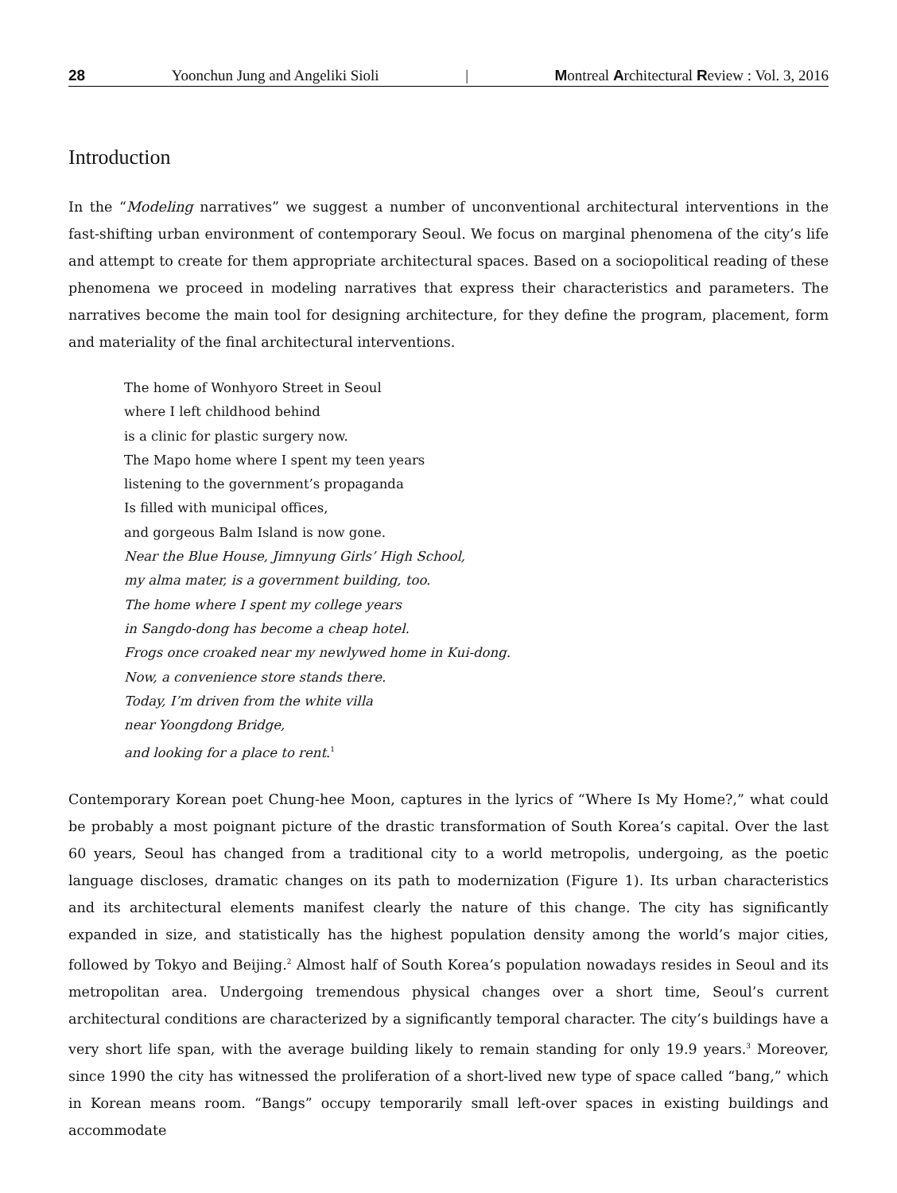28 Yoonchun Jung and Angeliki Sioli | Montreal Architectural Review : Vol. 3, 2016
Introduction
In the “Modeling narratives” we suggest a number of unconventional architectural interventions in the fast-shifting urban environment of contemporary Seoul. We focus on marginal phenomena of the city’s life and attempt to create for them appropriate architectural spaces. Based on a sociopolitical reading of these phenomena we proceed in modeling narratives that express their characteristics and parameters. The narratives become the main tool for designing architecture, for they define the program, placement, form and materiality of the final architectural interventions.
The home of Wonhyoro Street in Seoul
where I left childhood behind
is a clinic for plastic surgery now.
The Mapo home where I spent my teen years
listening to the government’s propaganda
Is filled with municipal offices,
and gorgeous Balm Island is now gone.
Near the Blue House, Jimnyung Girls’ High School,
my alma mater, is a government building, too.
The home where I spent my college years
in Sangdo-dong has become a cheap hotel.
Frogs once croaked near my newlywed home in Kui-dong.
Now, a convenience store stands there.
Today, I’m driven from the white villa
near Yoongdong Bridge,
and looking for a place to rent.<sup>1</sup>
Contemporary Korean poet Chung-hee Moon, captures in the lyrics of “Where Is My Home?,” what could be probably a most poignant picture of the drastic transformation of South Korea’s capital. Over the last 60 years, Seoul has changed from a traditional city to a world metropolis, undergoing, as the poetic language discloses, dramatic changes on its path to modernization (Figure 1). Its urban characteristics and its architectural elements manifest clearly the nature of this change. The city has significantly expanded in size, and statistically has the highest population density among the world’s major cities, followed by Tokyo and Beijing.<sup>2</sup> Almost half of South Korea’s population nowadays resides in Seoul and its metropolitan area. Undergoing tremendous physical changes over a short time, Seoul’s current architectural conditions are characterized by a significantly temporal character. The city’s buildings have a very short life span, with the average building likely to remain standing for only 19.9 years.<sup>3</sup> Moreover, since 1990 the city has witnessed the proliferation of a short-lived new type of space called “bang,” which in Korean means room. “Bangs” occupy temporarily small left-over spaces in existing buildings and accommodate